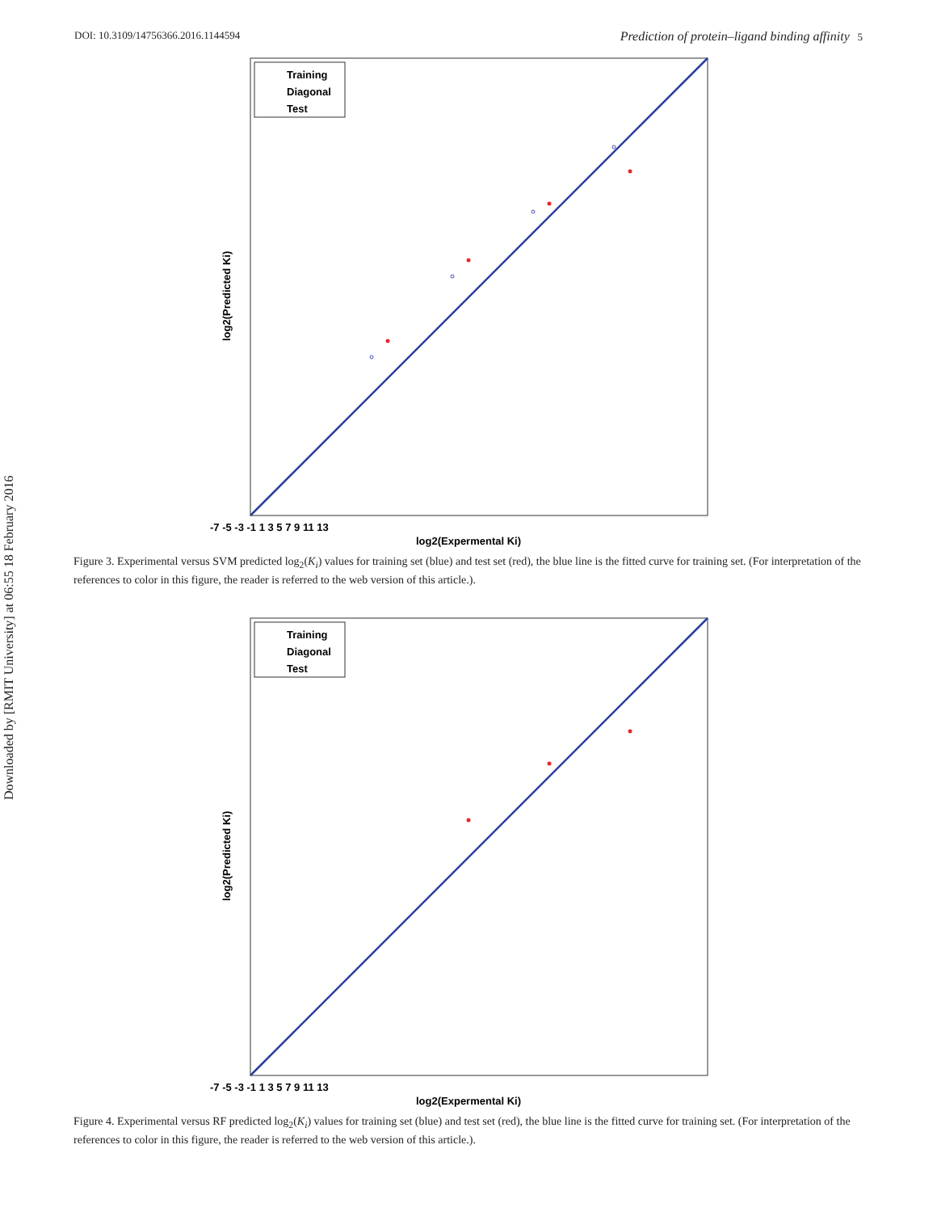DOI: 10.3109/14756366.2016.1144594 Prediction of protein–ligand binding affinity 5
Training
Diagonal
Test
-7 -5 -3 -1 1 3 5 7 9 11 13
log2(Expermental Ki)
log2(Predicted Ki)
Figure 3. Experimental versus SVM predicted log<sub>2</sub>(K<sub>i</sub>) values for training set (blue) and test set (red), the blue line is the fitted curve for training set. (For interpretation of the references to color in this figure, the reader is referred to the web version of this article.).
Training
Diagonal
Test
-7 -5 -3 -1 1 3 5 7 9 11 13
log2(Expermental Ki)
log2(Predicted Ki)
Figure 4. Experimental versus RF predicted log<sub>2</sub>(K<sub>i</sub>) values for training set (blue) and test set (red), the blue line is the fitted curve for training set. (For interpretation of the references to color in this figure, the reader is referred to the web version of this article.).
Downloaded by [RMIT University] at 06:55 18 February 2016